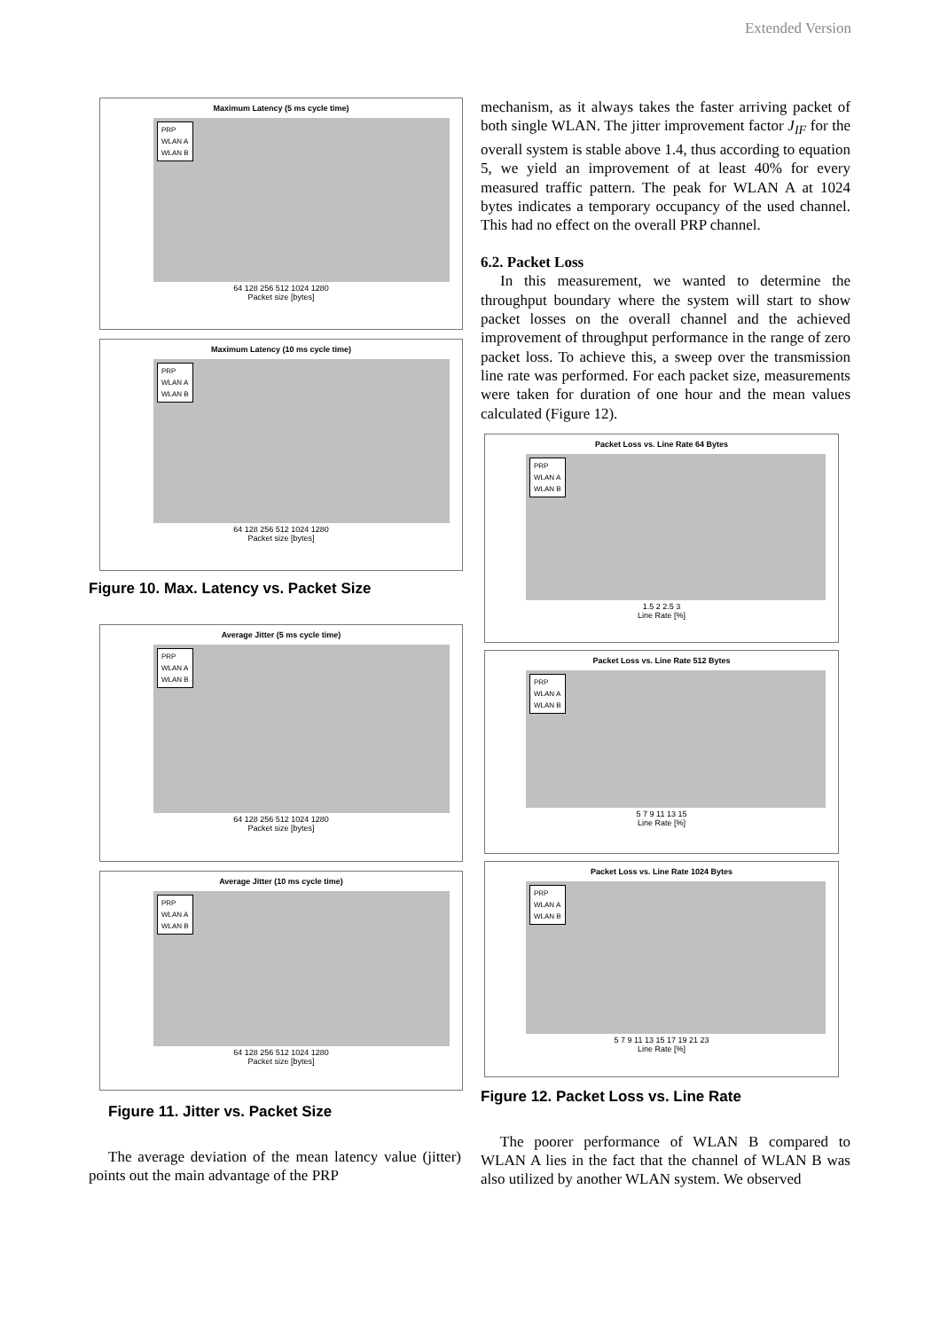Extended Version
Maximum Latency (5 ms cycle time)
PRP
WLAN A
WLAN B
64 128 256 512 1024 1280
Packet size [bytes]
Maximum Latency (10 ms cycle time)
PRP
WLAN A
WLAN B
64 128 256 512 1024 1280
Packet size [bytes]
Figure 10. Max. Latency vs. Packet Size
Average Jitter (5 ms cycle time)
PRP
WLAN A
WLAN B
64 128 256 512 1024 1280
Packet size [bytes]
Average Jitter (10 ms cycle time)
PRP
WLAN A
WLAN B
64 128 256 512 1024 1280
Packet size [bytes]
Figure 11. Jitter vs. Packet Size
The average deviation of the mean latency value (jitter) points out the main advantage of the PRP
mechanism, as it always takes the faster arriving packet of both single WLAN. The jitter improvement factor J<sub>IF</sub> for the overall system is stable above 1.4, thus according to equation 5, we yield an improvement of at least 40% for every measured traffic pattern. The peak for WLAN A at 1024 bytes indicates a temporary occupancy of the used channel. This had no effect on the overall PRP channel.
6.2. Packet Loss
In this measurement, we wanted to determine the throughput boundary where the system will start to show packet losses on the overall channel and the achieved improvement of throughput performance in the range of zero packet loss. To achieve this, a sweep over the transmission line rate was performed. For each packet size, measurements were taken for duration of one hour and the mean values calculated (Figure 12).
Packet Loss vs. Line Rate 64 Bytes
PRP
WLAN A
WLAN B
1.5 2 2.5 3
Line Rate [%]
Packet Loss vs. Line Rate 512 Bytes
PRP
WLAN A
WLAN B
5 7 9 11 13 15
Line Rate [%]
Packet Loss vs. Line Rate 1024 Bytes
PRP
WLAN A
WLAN B
5 7 9 11 13 15 17 19 21 23
Line Rate [%]
Figure 12. Packet Loss vs. Line Rate
The poorer performance of WLAN B compared to WLAN A lies in the fact that the channel of WLAN B was also utilized by another WLAN system. We observed